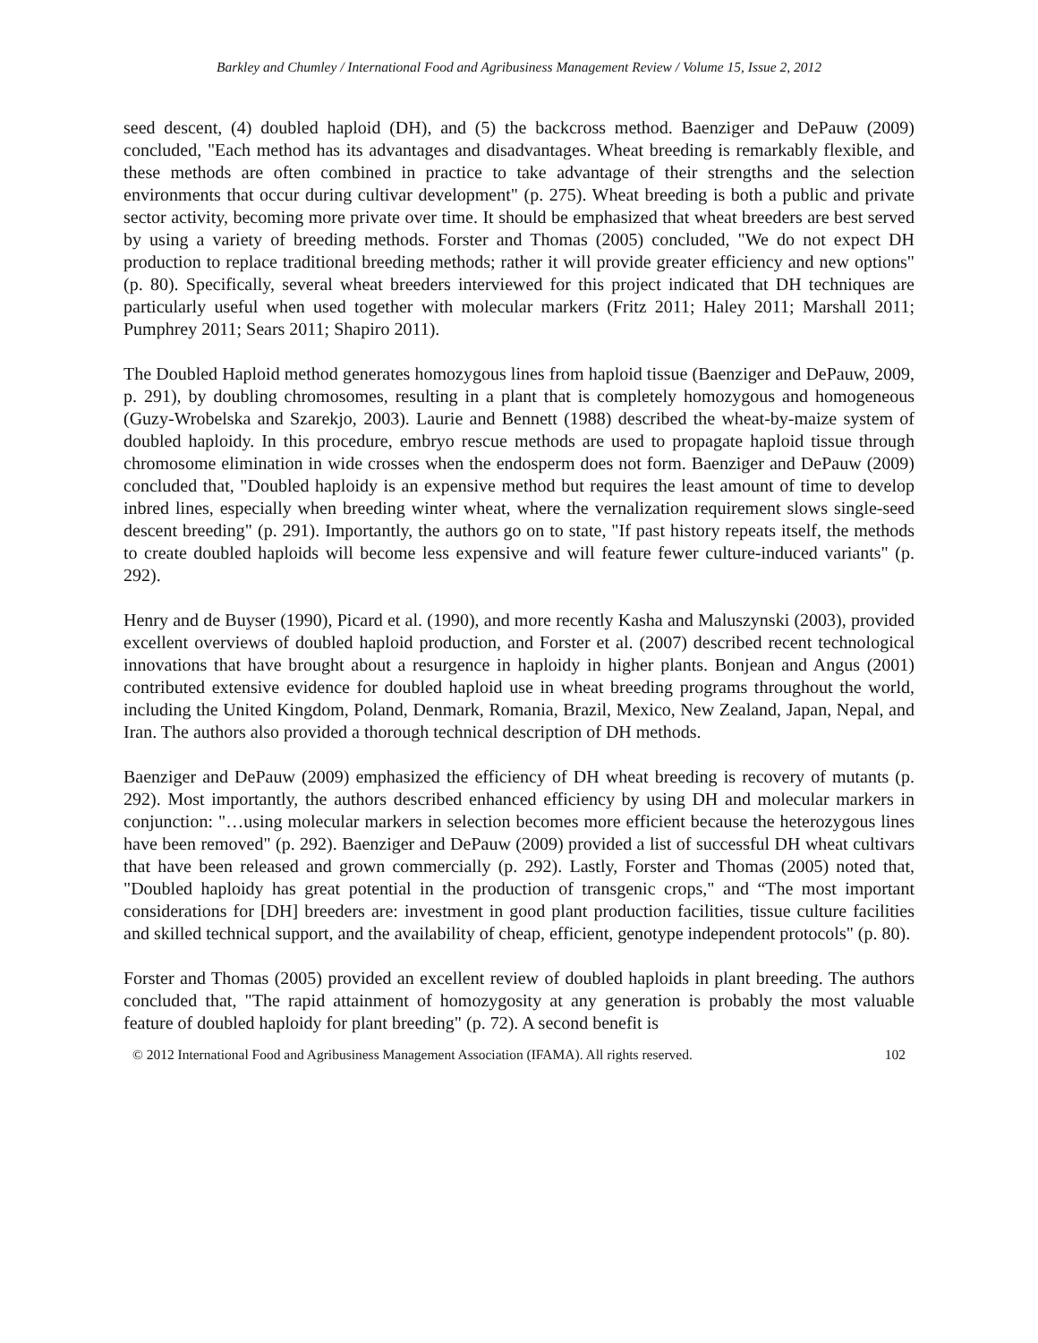Barkley and Chumley / International Food and Agribusiness Management Review / Volume 15, Issue 2, 2012
seed descent, (4) doubled haploid (DH), and (5) the backcross method. Baenziger and DePauw (2009) concluded, "Each method has its advantages and disadvantages. Wheat breeding is remarkably flexible, and these methods are often combined in practice to take advantage of their strengths and the selection environments that occur during cultivar development" (p. 275). Wheat breeding is both a public and private sector activity, becoming more private over time. It should be emphasized that wheat breeders are best served by using a variety of breeding methods. Forster and Thomas (2005) concluded, "We do not expect DH production to replace traditional breeding methods; rather it will provide greater efficiency and new options" (p. 80). Specifically, several wheat breeders interviewed for this project indicated that DH techniques are particularly useful when used together with molecular markers (Fritz 2011; Haley 2011; Marshall 2011; Pumphrey 2011; Sears 2011; Shapiro 2011).
The Doubled Haploid method generates homozygous lines from haploid tissue (Baenziger and DePauw, 2009, p. 291), by doubling chromosomes, resulting in a plant that is completely homozygous and homogeneous (Guzy-Wrobelska and Szarekjo, 2003). Laurie and Bennett (1988) described the wheat-by-maize system of doubled haploidy. In this procedure, embryo rescue methods are used to propagate haploid tissue through chromosome elimination in wide crosses when the endosperm does not form. Baenziger and DePauw (2009) concluded that, "Doubled haploidy is an expensive method but requires the least amount of time to develop inbred lines, especially when breeding winter wheat, where the vernalization requirement slows single-seed descent breeding" (p. 291). Importantly, the authors go on to state, "If past history repeats itself, the methods to create doubled haploids will become less expensive and will feature fewer culture-induced variants" (p. 292).
Henry and de Buyser (1990), Picard et al. (1990), and more recently Kasha and Maluszynski (2003), provided excellent overviews of doubled haploid production, and Forster et al. (2007) described recent technological innovations that have brought about a resurgence in haploidy in higher plants. Bonjean and Angus (2001) contributed extensive evidence for doubled haploid use in wheat breeding programs throughout the world, including the United Kingdom, Poland, Denmark, Romania, Brazil, Mexico, New Zealand, Japan, Nepal, and Iran. The authors also provided a thorough technical description of DH methods.
Baenziger and DePauw (2009) emphasized the efficiency of DH wheat breeding is recovery of mutants (p. 292). Most importantly, the authors described enhanced efficiency by using DH and molecular markers in conjunction: "…using molecular markers in selection becomes more efficient because the heterozygous lines have been removed" (p. 292). Baenziger and DePauw (2009) provided a list of successful DH wheat cultivars that have been released and grown commercially (p. 292). Lastly, Forster and Thomas (2005) noted that, "Doubled haploidy has great potential in the production of transgenic crops," and “The most important considerations for [DH] breeders are: investment in good plant production facilities, tissue culture facilities and skilled technical support, and the availability of cheap, efficient, genotype independent protocols" (p. 80).
Forster and Thomas (2005) provided an excellent review of doubled haploids in plant breeding. The authors concluded that, "The rapid attainment of homozygosity at any generation is probably the most valuable feature of doubled haploidy for plant breeding" (p. 72). A second benefit is
© 2012 International Food and Agribusiness Management Association (IFAMA). All rights reserved. 102